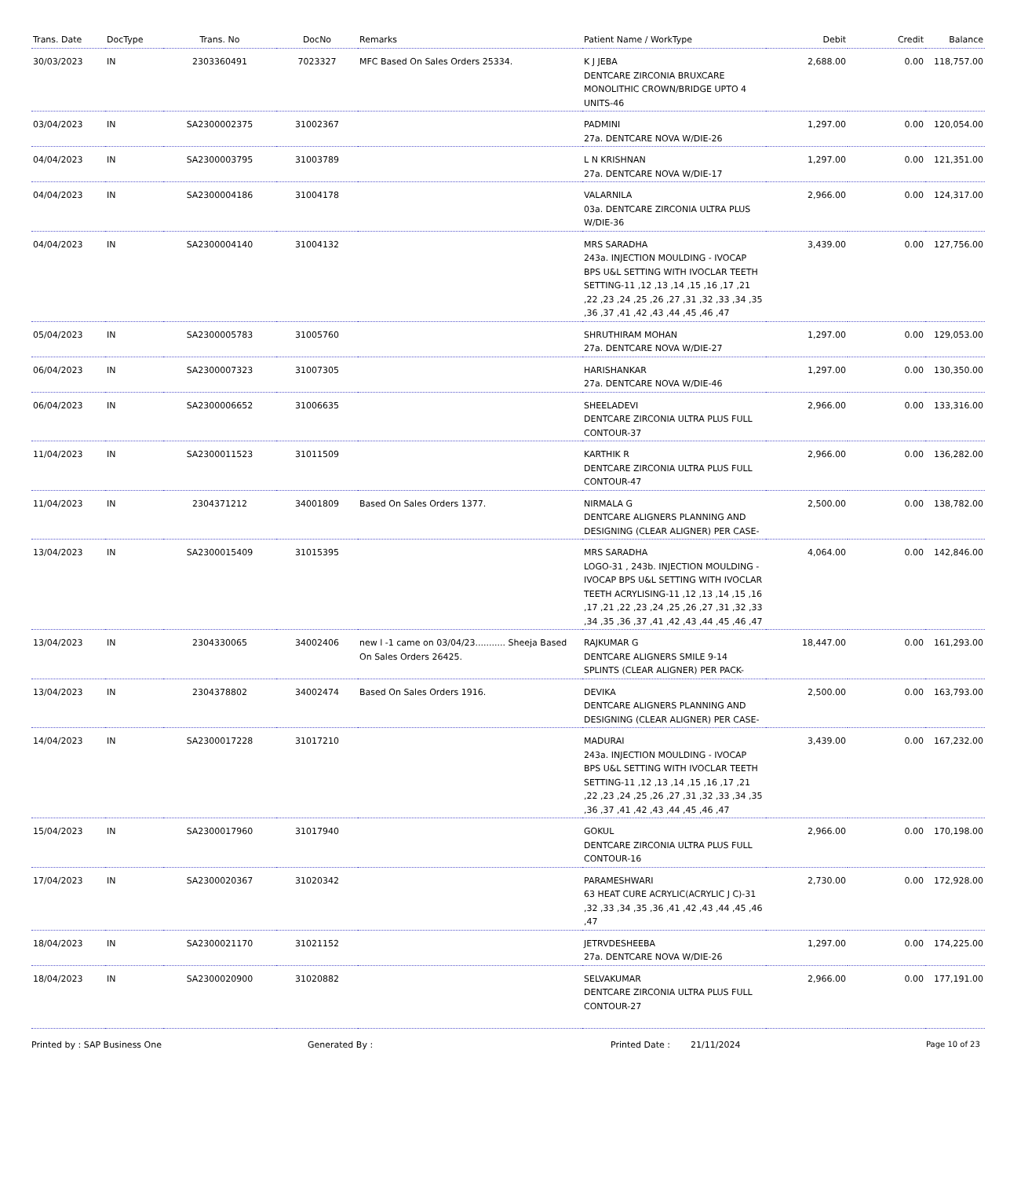| Trans. Date | DocType | Trans. No | DocNo | Remarks | Patient Name / WorkType | Debit | Credit | Balance |
| --- | --- | --- | --- | --- | --- | --- | --- | --- |
| 30/03/2023 | IN | 2303360491 | 7023327 | MFC Based On Sales Orders 25334. | K J JEBA DENTCARE ZIRCONIA BRUXCARE MONOLITHIC CROWN/BRIDGE UPTO 4 UNITS-46 | 2,688.00 | 0.00 | 118,757.00 |
| 03/04/2023 | IN | SA2300002375 | 31002367 | | PADMINI 27a. DENTCARE NOVA W/DIE-26 | 1,297.00 | 0.00 | 120,054.00 |
| 04/04/2023 | IN | SA2300003795 | 31003789 | | L N KRISHNAN 27a. DENTCARE NOVA W/DIE-17 | 1,297.00 | 0.00 | 121,351.00 |
| 04/04/2023 | IN | SA2300004186 | 31004178 | | VALARNILA 03a. DENTCARE ZIRCONIA ULTRA PLUS W/DIE-36 | 2,966.00 | 0.00 | 124,317.00 |
| 04/04/2023 | IN | SA2300004140 | 31004132 | | MRS SARADHA 243a. INJECTION MOULDING - IVOCAP BPS U&L SETTING WITH IVOCLAR TEETH SETTING-11 ,12 ,13 ,14 ,15 ,16 ,17 ,21 ,22 ,23 ,24 ,25 ,26 ,27 ,31 ,32 ,33 ,34 ,35 ,36 ,37 ,41 ,42 ,43 ,44 ,45 ,46 ,47 | 3,439.00 | 0.00 | 127,756.00 |
| 05/04/2023 | IN | SA2300005783 | 31005760 | | SHRUTHIRAM MOHAN 27a. DENTCARE NOVA W/DIE-27 | 1,297.00 | 0.00 | 129,053.00 |
| 06/04/2023 | IN | SA2300007323 | 31007305 | | HARISHANKAR 27a. DENTCARE NOVA W/DIE-46 | 1,297.00 | 0.00 | 130,350.00 |
| 06/04/2023 | IN | SA2300006652 | 31006635 | | SHEELADEVI DENTCARE ZIRCONIA ULTRA PLUS FULL CONTOUR-37 | 2,966.00 | 0.00 | 133,316.00 |
| 11/04/2023 | IN | SA2300011523 | 31011509 | | KARTHIK R DENTCARE ZIRCONIA ULTRA PLUS FULL CONTOUR-47 | 2,966.00 | 0.00 | 136,282.00 |
| 11/04/2023 | IN | 2304371212 | 34001809 | Based On Sales Orders 1377. | NIRMALA G DENTCARE ALIGNERS PLANNING AND DESIGNING (CLEAR ALIGNER) PER CASE- | 2,500.00 | 0.00 | 138,782.00 |
| 13/04/2023 | IN | SA2300015409 | 31015395 | | MRS SARADHA LOGO-31 , 243b. INJECTION MOULDING - IVOCAP BPS U&L SETTING WITH IVOCLAR TEETH ACRYLISING-11 ,12 ,13 ,14 ,15 ,16 ,17 ,21 ,22 ,23 ,24 ,25 ,26 ,27 ,31 ,32 ,33 ,34 ,35 ,36 ,37 ,41 ,42 ,43 ,44 ,45 ,46 ,47 | 4,064.00 | 0.00 | 142,846.00 |
| 13/04/2023 | IN | 2304330065 | 34002406 | new l -1 came on 03/04/23........... Sheeja Based On Sales Orders 26425. | RAJKUMAR G DENTCARE ALIGNERS SMILE 9-14 SPLINTS (CLEAR ALIGNER) PER PACK- | 18,447.00 | 0.00 | 161,293.00 |
| 13/04/2023 | IN | 2304378802 | 34002474 | Based On Sales Orders 1916. | DEVIKA DENTCARE ALIGNERS PLANNING AND DESIGNING (CLEAR ALIGNER) PER CASE- | 2,500.00 | 0.00 | 163,793.00 |
| 14/04/2023 | IN | SA2300017228 | 31017210 | | MADURAI 243a. INJECTION MOULDING - IVOCAP BPS U&L SETTING WITH IVOCLAR TEETH SETTING-11 ,12 ,13 ,14 ,15 ,16 ,17 ,21 ,22 ,23 ,24 ,25 ,26 ,27 ,31 ,32 ,33 ,34 ,35 ,36 ,37 ,41 ,42 ,43 ,44 ,45 ,46 ,47 | 3,439.00 | 0.00 | 167,232.00 |
| 15/04/2023 | IN | SA2300017960 | 31017940 | | GOKUL DENTCARE ZIRCONIA ULTRA PLUS FULL CONTOUR-16 | 2,966.00 | 0.00 | 170,198.00 |
| 17/04/2023 | IN | SA2300020367 | 31020342 | | PARAMESHWARI 63 HEAT CURE ACRYLIC(ACRYLIC J C)-31 ,32 ,33 ,34 ,35 ,36 ,41 ,42 ,43 ,44 ,45 ,46 ,47 | 2,730.00 | 0.00 | 172,928.00 |
| 18/04/2023 | IN | SA2300021170 | 31021152 | | JETRVDESHEEBA 27a. DENTCARE NOVA W/DIE-26 | 1,297.00 | 0.00 | 174,225.00 |
| 18/04/2023 | IN | SA2300020900 | 31020882 | | SELVAKUMAR DENTCARE ZIRCONIA ULTRA PLUS FULL CONTOUR-27 | 2,966.00 | 0.00 | 177,191.00 |
Printed by : SAP Business One Generated By : Printed Date : 21/11/2024 Page 10 of 23